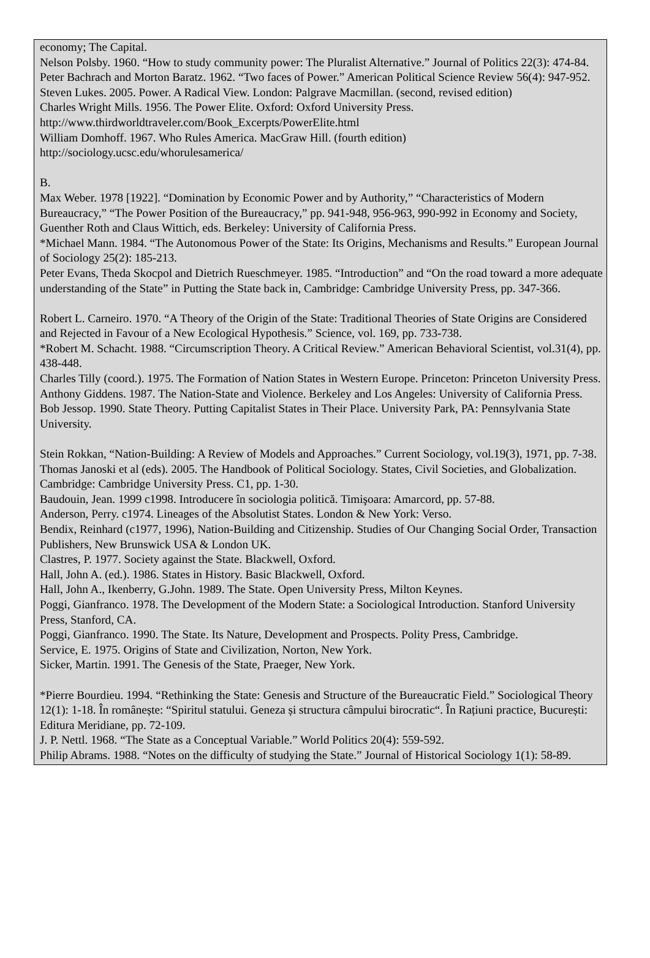economy; The Capital.
Nelson Polsby. 1960. “How to study community power: The Pluralist Alternative.” Journal of Politics 22(3): 474-84.
Peter Bachrach and Morton Baratz. 1962. “Two faces of Power.” American Political Science Review 56(4): 947-952.
Steven Lukes. 2005. Power. A Radical View. London: Palgrave Macmillan. (second, revised edition)
Charles Wright Mills. 1956. The Power Elite. Oxford: Oxford University Press.
http://www.thirdworldtraveler.com/Book_Excerpts/PowerElite.html
William Domhoff. 1967. Who Rules America. MacGraw Hill. (fourth edition)
http://sociology.ucsc.edu/whorulesamerica/
B.
Max Weber. 1978 [1922]. “Domination by Economic Power and by Authority,” “Characteristics of Modern Bureaucracy,” “The Power Position of the Bureaucracy,” pp. 941-948, 956-963, 990-992 in Economy and Society, Guenther Roth and Claus Wittich, eds. Berkeley: University of California Press.
*Michael Mann. 1984. “The Autonomous Power of the State: Its Origins, Mechanisms and Results.” European Journal of Sociology 25(2): 185-213.
Peter Evans, Theda Skocpol and Dietrich Rueschmeyer. 1985. “Introduction” and “On the road toward a more adequate understanding of the State” in Putting the State back in, Cambridge: Cambridge University Press, pp. 347-366.
Robert L. Carneiro. 1970. “A Theory of the Origin of the State: Traditional Theories of State Origins are Considered and Rejected in Favour of a New Ecological Hypothesis.” Science, vol. 169, pp. 733-738.
*Robert M. Schacht. 1988. “Circumscription Theory. A Critical Review.” American Behavioral Scientist, vol.31(4), pp. 438-448.
Charles Tilly (coord.). 1975. The Formation of Nation States in Western Europe. Princeton: Princeton University Press.
Anthony Giddens. 1987. The Nation-State and Violence. Berkeley and Los Angeles: University of California Press.
Bob Jessop. 1990. State Theory. Putting Capitalist States in Their Place. University Park, PA: Pennsylvania State University.
Stein Rokkan, “Nation-Building: A Review of Models and Approaches.” Current Sociology, vol.19(3), 1971, pp. 7-38.
Thomas Janoski et al (eds). 2005. The Handbook of Political Sociology. States, Civil Societies, and Globalization. Cambridge: Cambridge University Press. C1, pp. 1-30.
Baudouin, Jean. 1999 c1998. Introducere în sociologia politică. Timişoara: Amarcord, pp. 57-88.
Anderson, Perry. c1974. Lineages of the Absolutist States. London & New York: Verso.
Bendix, Reinhard (c1977, 1996), Nation-Building and Citizenship. Studies of Our Changing Social Order, Transaction Publishers, New Brunswick USA & London UK.
Clastres, P. 1977. Society against the State. Blackwell, Oxford.
Hall, John A. (ed.). 1986. States in History. Basic Blackwell, Oxford.
Hall, John A., Ikenberry, G.John. 1989. The State. Open University Press, Milton Keynes.
Poggi, Gianfranco. 1978. The Development of the Modern State: a Sociological Introduction. Stanford University Press, Stanford, CA.
Poggi, Gianfranco. 1990. The State. Its Nature, Development and Prospects. Polity Press, Cambridge.
Service, E. 1975. Origins of State and Civilization, Norton, New York.
Sicker, Martin. 1991. The Genesis of the State, Praeger, New York.
*Pierre Bourdieu. 1994. “Rethinking the State: Genesis and Structure of the Bureaucratic Field.” Sociological Theory 12(1): 1-18. În românește: “Spiritul statului. Geneza și structura câmpului birocratic“. În Rațiuni practice, București: Editura Meridiane, pp. 72-109.
J. P. Nettl. 1968. “The State as a Conceptual Variable.” World Politics 20(4): 559-592.
Philip Abrams. 1988. “Notes on the difficulty of studying the State.” Journal of Historical Sociology 1(1): 58-89.